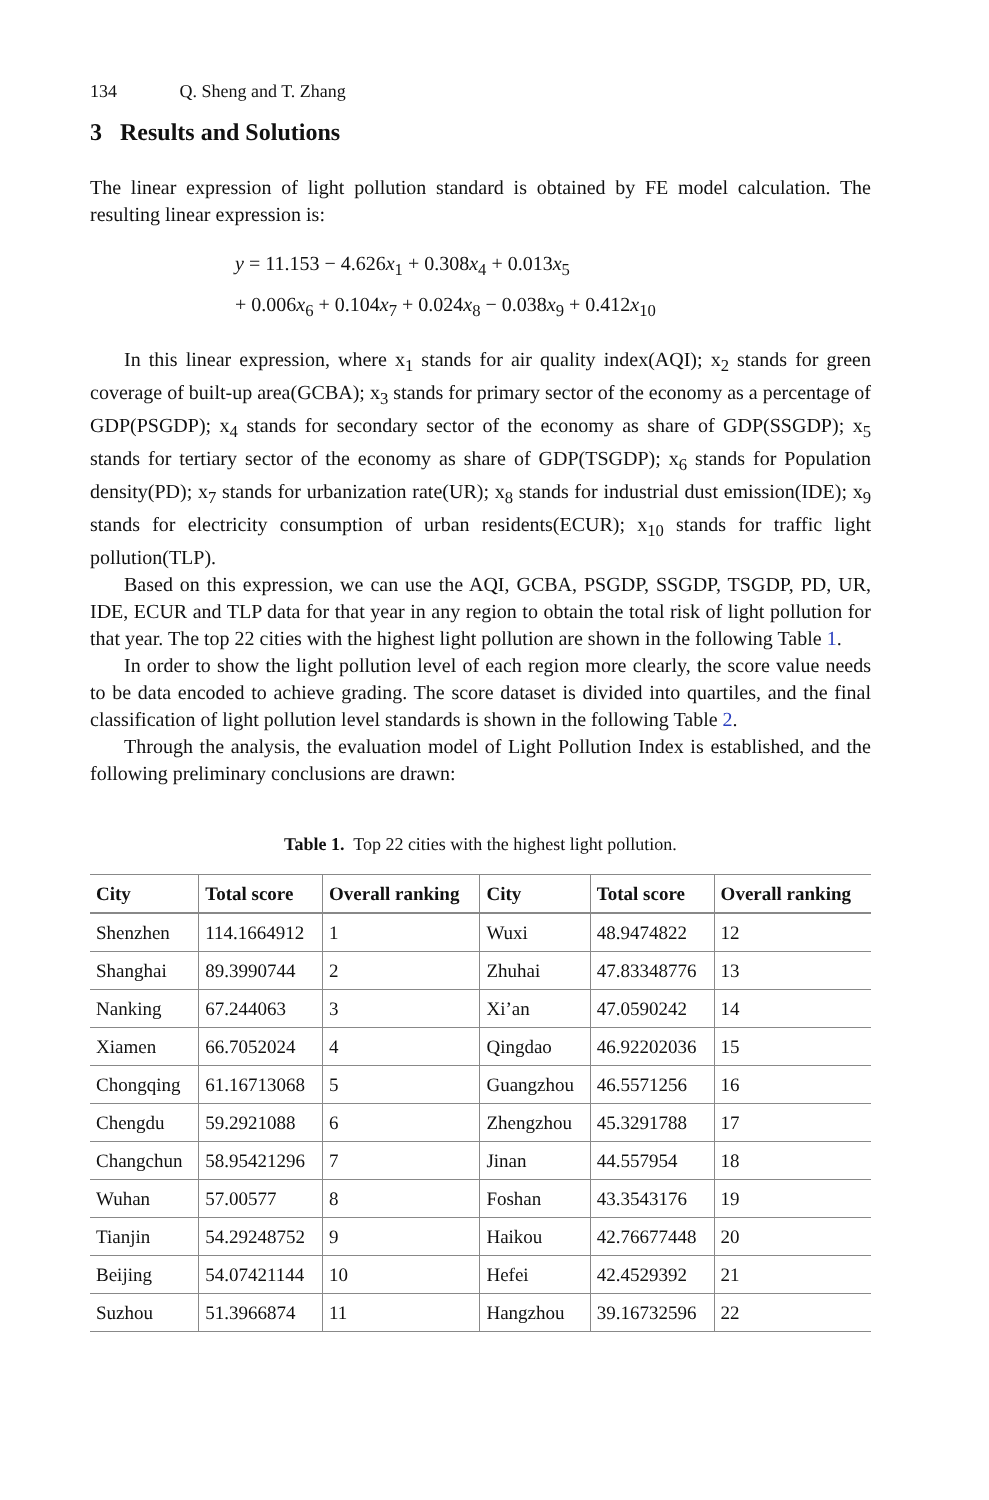134 Q. Sheng and T. Zhang
3 Results and Solutions
The linear expression of light pollution standard is obtained by FE model calculation. The resulting linear expression is:
y = 11.153 − 4.626x<sub>1</sub> + 0.308x<sub>4</sub> + 0.013x<sub>5</sub>
+ 0.006x<sub>6</sub> + 0.104x<sub>7</sub> + 0.024x<sub>8</sub> − 0.038x<sub>9</sub> + 0.412x<sub>10</sub>
In this linear expression, where x<sub>1</sub> stands for air quality index(AQI); x<sub>2</sub> stands for green coverage of built-up area(GCBA); x<sub>3</sub> stands for primary sector of the economy as a percentage of GDP(PSGDP); x<sub>4</sub> stands for secondary sector of the economy as share of GDP(SSGDP); x<sub>5</sub> stands for tertiary sector of the economy as share of GDP(TSGDP); x<sub>6</sub> stands for Population density(PD); x<sub>7</sub> stands for urbanization rate(UR); x<sub>8</sub> stands for industrial dust emission(IDE); x<sub>9</sub> stands for electricity consumption of urban residents(ECUR); x<sub>10</sub> stands for traffic light pollution(TLP).
Based on this expression, we can use the AQI, GCBA, PSGDP, SSGDP, TSGDP, PD, UR, IDE, ECUR and TLP data for that year in any region to obtain the total risk of light pollution for that year. The top 22 cities with the highest light pollution are shown in the following Table 1.
In order to show the light pollution level of each region more clearly, the score value needs to be data encoded to achieve grading. The score dataset is divided into quartiles, and the final classification of light pollution level standards is shown in the following Table 2.
Through the analysis, the evaluation model of Light Pollution Index is established, and the following preliminary conclusions are drawn:
Table 1. Top 22 cities with the highest light pollution.
| City | Total score | Overall ranking | City | Total score | Overall ranking |
| --- | --- | --- | --- | --- | --- |
| Shenzhen | 114.1664912 | 1 | Wuxi | 48.9474822 | 12 |
| Shanghai | 89.3990744 | 2 | Zhuhai | 47.83348776 | 13 |
| Nanking | 67.244063 | 3 | Xi’an | 47.0590242 | 14 |
| Xiamen | 66.7052024 | 4 | Qingdao | 46.92202036 | 15 |
| Chongqing | 61.16713068 | 5 | Guangzhou | 46.5571256 | 16 |
| Chengdu | 59.2921088 | 6 | Zhengzhou | 45.3291788 | 17 |
| Changchun | 58.95421296 | 7 | Jinan | 44.557954 | 18 |
| Wuhan | 57.00577 | 8 | Foshan | 43.3543176 | 19 |
| Tianjin | 54.29248752 | 9 | Haikou | 42.76677448 | 20 |
| Beijing | 54.07421144 | 10 | Hefei | 42.4529392 | 21 |
| Suzhou | 51.3966874 | 11 | Hangzhou | 39.16732596 | 22 |